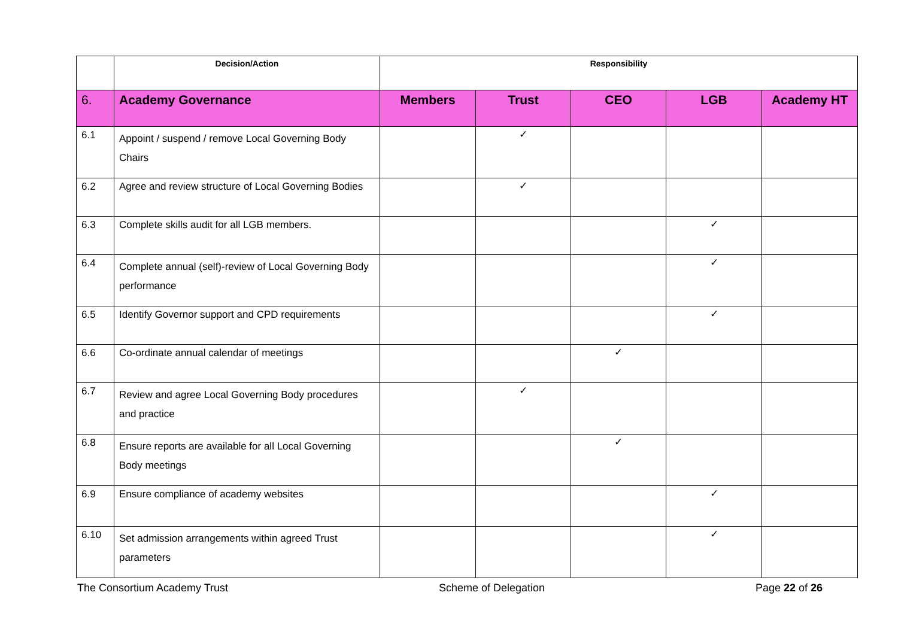| | Decision/Action | Responsibility | | | | |
| --- | --- | --- | --- | --- | --- | --- |
| 6. | Academy Governance | Members | Trust | CEO | LGB | Academy HT |
| 6.1 | Appoint / suspend / remove Local Governing Body Chairs | | ✓ | | | |
| 6.2 | Agree and review structure of Local Governing Bodies | | ✓ | | | |
| 6.3 | Complete skills audit for all LGB members. | | | | ✓ | |
| 6.4 | Complete annual (self)-review of Local Governing Body performance | | | | ✓ | |
| 6.5 | Identify Governor support and CPD requirements | | | | ✓ | |
| 6.6 | Co-ordinate annual calendar of meetings | | | ✓ | | |
| 6.7 | Review and agree Local Governing Body procedures and practice | | ✓ | | | |
| 6.8 | Ensure reports are available for all Local Governing Body meetings | | | ✓ | | |
| 6.9 | Ensure compliance of academy websites | | | | ✓ | |
| 6.10 | Set admission arrangements within agreed Trust parameters | | | | ✓ | |
The Consortium Academy Trust Scheme of Delegation Page 22 of 26